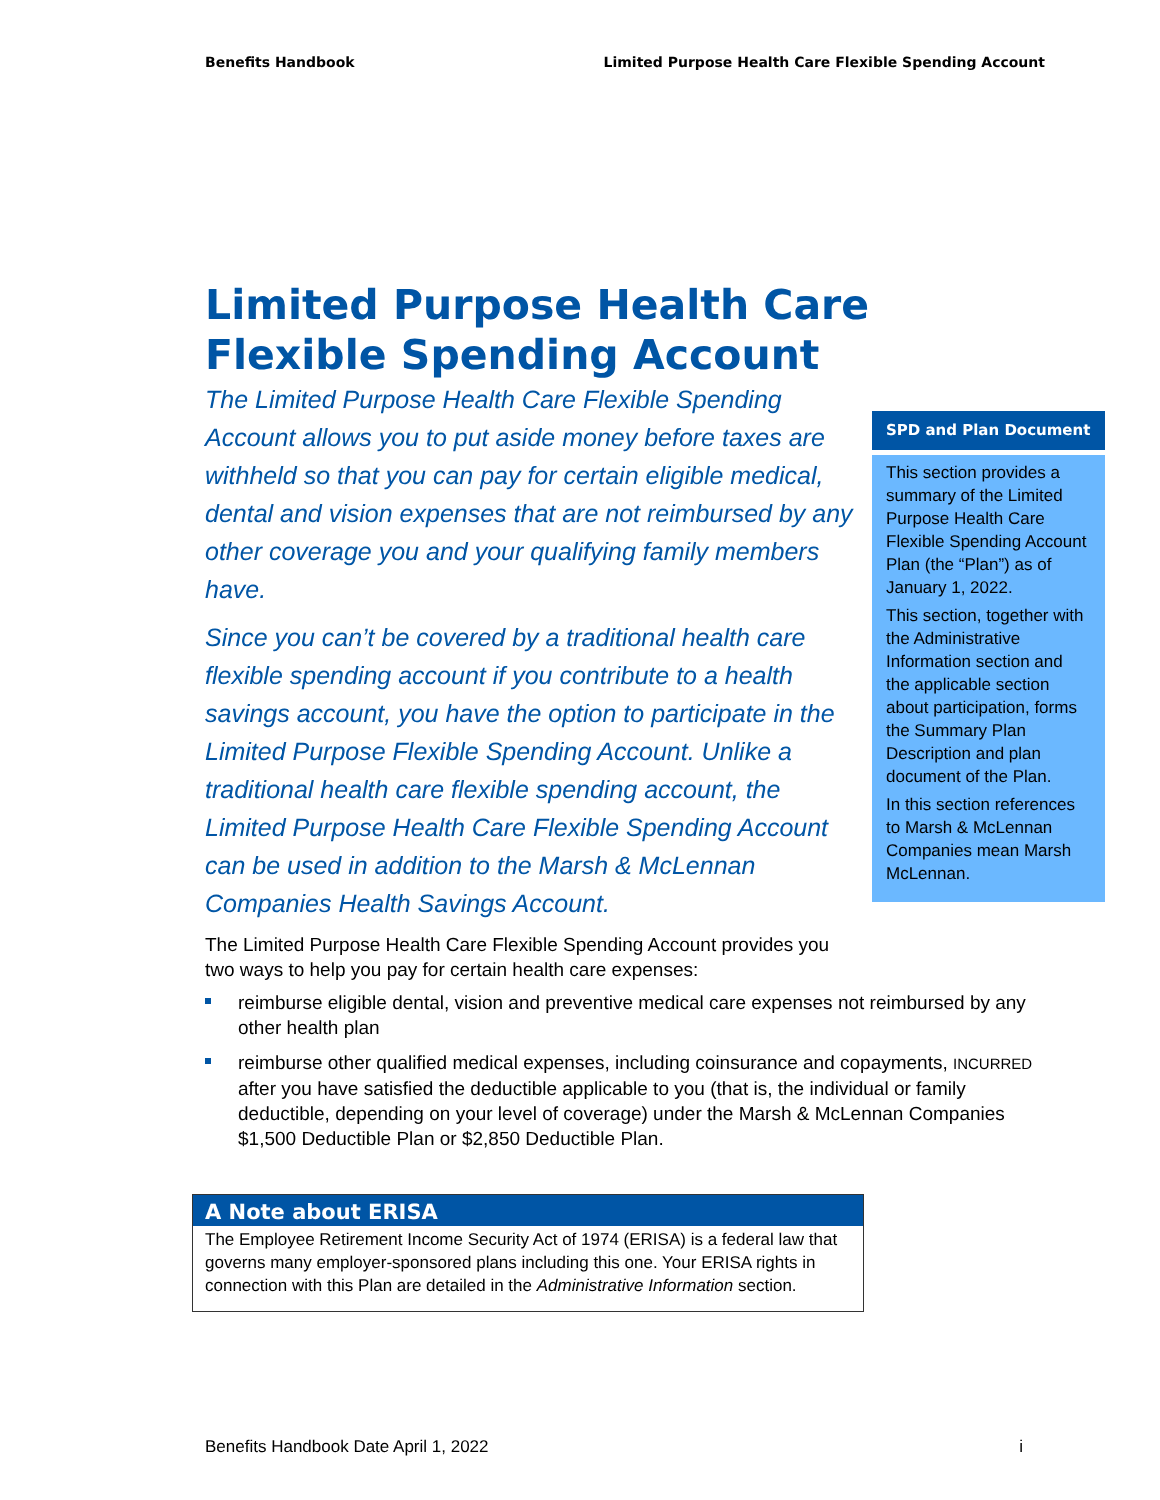Benefits Handbook Limited Purpose Health Care Flexible Spending Account
Limited Purpose Health Care
Flexible Spending Account
The Limited Purpose Health Care Flexible Spending Account allows you to put aside money before taxes are withheld so that you can pay for certain eligible medical, dental and vision expenses that are not reimbursed by any other coverage you and your qualifying family members have.
Since you can’t be covered by a traditional health care flexible spending account if you contribute to a health savings account, you have the option to participate in the Limited Purpose Flexible Spending Account. Unlike a traditional health care flexible spending account, the Limited Purpose Health Care Flexible Spending Account can be used in addition to the Marsh & McLennan Companies Health Savings Account.
The Limited Purpose Health Care Flexible Spending Account provides you two ways to help you pay for certain health care expenses:
SPD and Plan Document
This section provides a summary of the Limited Purpose Health Care Flexible Spending Account Plan (the “Plan”) as of January 1, 2022.
This section, together with the Administrative Information section and the applicable section about participation, forms the Summary Plan Description and plan document of the Plan.
In this section references to Marsh & McLennan Companies mean Marsh McLennan.
reimburse eligible dental, vision and preventive medical care expenses not reimbursed by any other health plan
reimburse other qualified medical expenses, including coinsurance and copayments, INCURRED after you have satisfied the deductible applicable to you (that is, the individual or family deductible, depending on your level of coverage) under the Marsh & McLennan Companies $1,500 Deductible Plan or $2,850 Deductible Plan.
A Note about ERISA
The Employee Retirement Income Security Act of 1974 (ERISA) is a federal law that governs many employer-sponsored plans including this one. Your ERISA rights in connection with this Plan are detailed in the Administrative Information section.
Benefits Handbook Date April 1, 2022 i